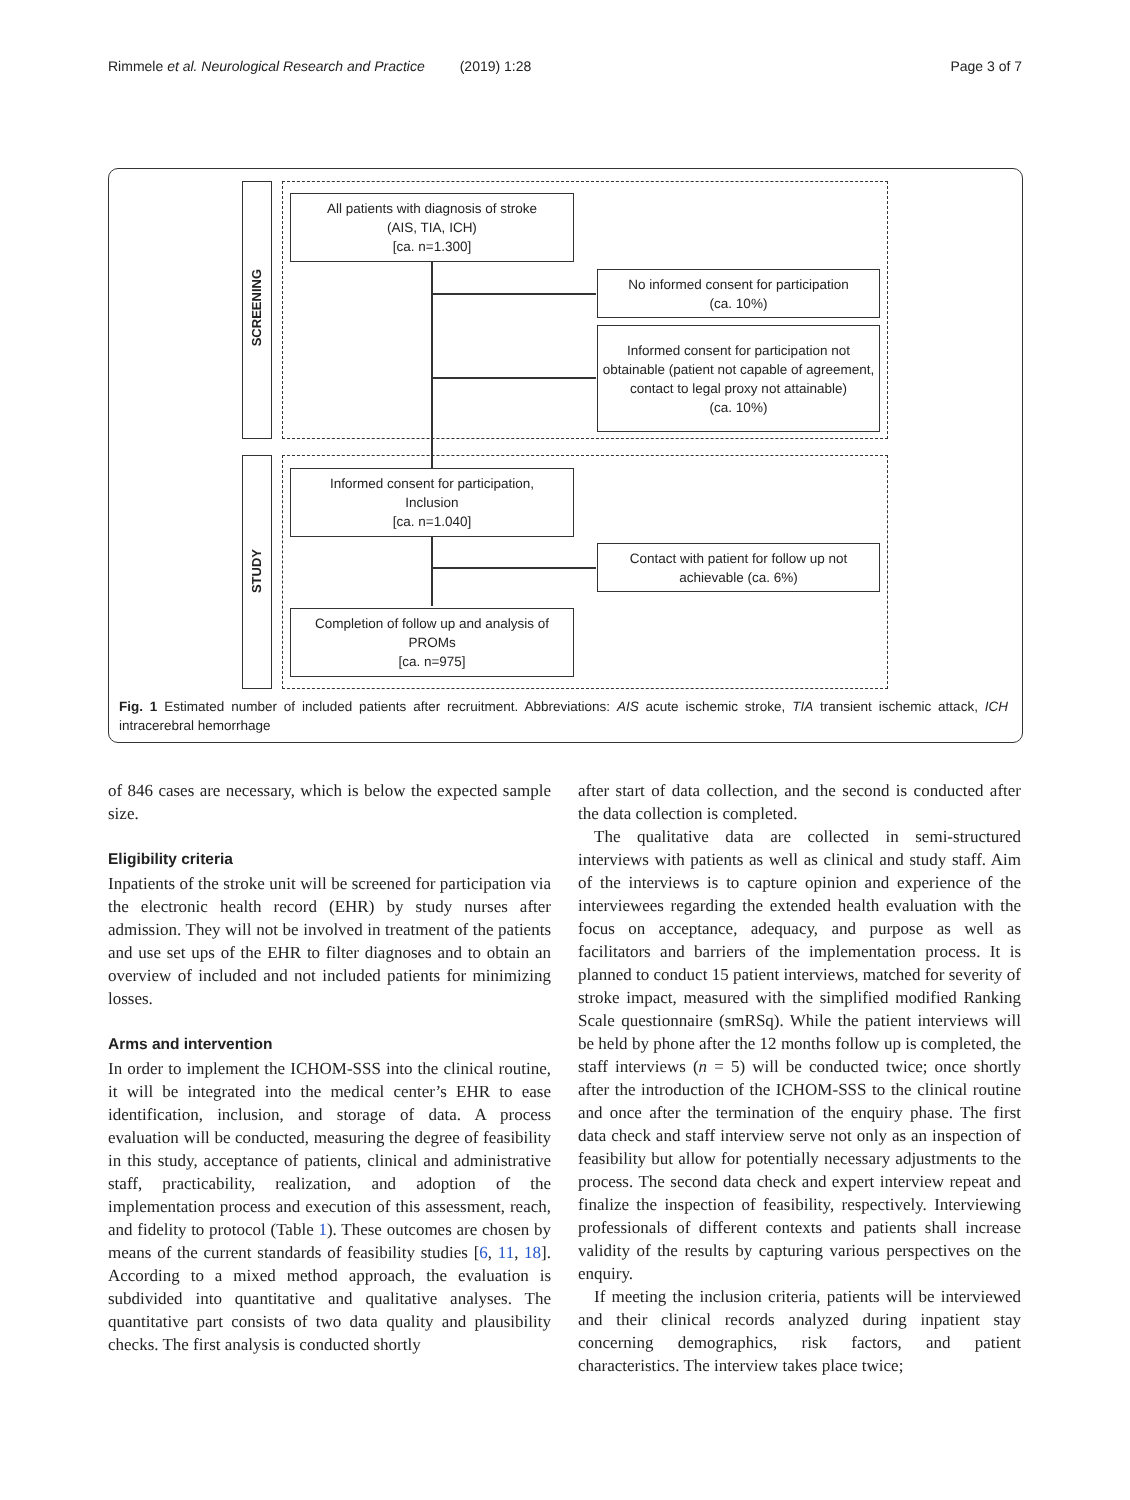Rimmele et al. Neurological Research and Practice (2019) 1:28 Page 3 of 7
SCREENING
STUDY
All patients with diagnosis of stroke
(AIS, TIA, ICH)
[ca. n=1.300]
No informed consent for participation
(ca. 10%)
Informed consent for participation not obtainable (patient not capable of agreement, contact to legal proxy not attainable)
(ca. 10%)
Informed consent for participation,
Inclusion
[ca. n=1.040]
Contact with patient for follow up not achievable (ca. 6%)
Completion of follow up and analysis of PROMs
[ca. n=975]
Fig. 1 Estimated number of included patients after recruitment. Abbreviations: AIS acute ischemic stroke, TIA transient ischemic attack, ICH intracerebral hemorrhage
of 846 cases are necessary, which is below the expected sample size.
Eligibility criteria
Inpatients of the stroke unit will be screened for participation via the electronic health record (EHR) by study nurses after admission. They will not be involved in treatment of the patients and use set ups of the EHR to filter diagnoses and to obtain an overview of included and not included patients for minimizing losses.
Arms and intervention
In order to implement the ICHOM-SSS into the clinical routine, it will be integrated into the medical center’s EHR to ease identification, inclusion, and storage of data. A process evaluation will be conducted, measuring the degree of feasibility in this study, acceptance of patients, clinical and administrative staff, practicability, realization, and adoption of the implementation process and execution of this assessment, reach, and fidelity to protocol (Table 1). These outcomes are chosen by means of the current standards of feasibility studies [6, 11, 18]. According to a mixed method approach, the evaluation is subdivided into quantitative and qualitative analyses. The quantitative part consists of two data quality and plausibility checks. The first analysis is conducted shortly
after start of data collection, and the second is conducted after the data collection is completed.
The qualitative data are collected in semi-structured interviews with patients as well as clinical and study staff. Aim of the interviews is to capture opinion and experience of the interviewees regarding the extended health evaluation with the focus on acceptance, adequacy, and purpose as well as facilitators and barriers of the implementation process. It is planned to conduct 15 patient interviews, matched for severity of stroke impact, measured with the simplified modified Ranking Scale questionnaire (smRSq). While the patient interviews will be held by phone after the 12 months follow up is completed, the staff interviews (n = 5) will be conducted twice; once shortly after the introduction of the ICHOM-SSS to the clinical routine and once after the termination of the enquiry phase. The first data check and staff interview serve not only as an inspection of feasibility but allow for potentially necessary adjustments to the process. The second data check and expert interview repeat and finalize the inspection of feasibility, respectively. Interviewing professionals of different contexts and patients shall increase validity of the results by capturing various perspectives on the enquiry.
If meeting the inclusion criteria, patients will be interviewed and their clinical records analyzed during inpatient stay concerning demographics, risk factors, and patient characteristics. The interview takes place twice;